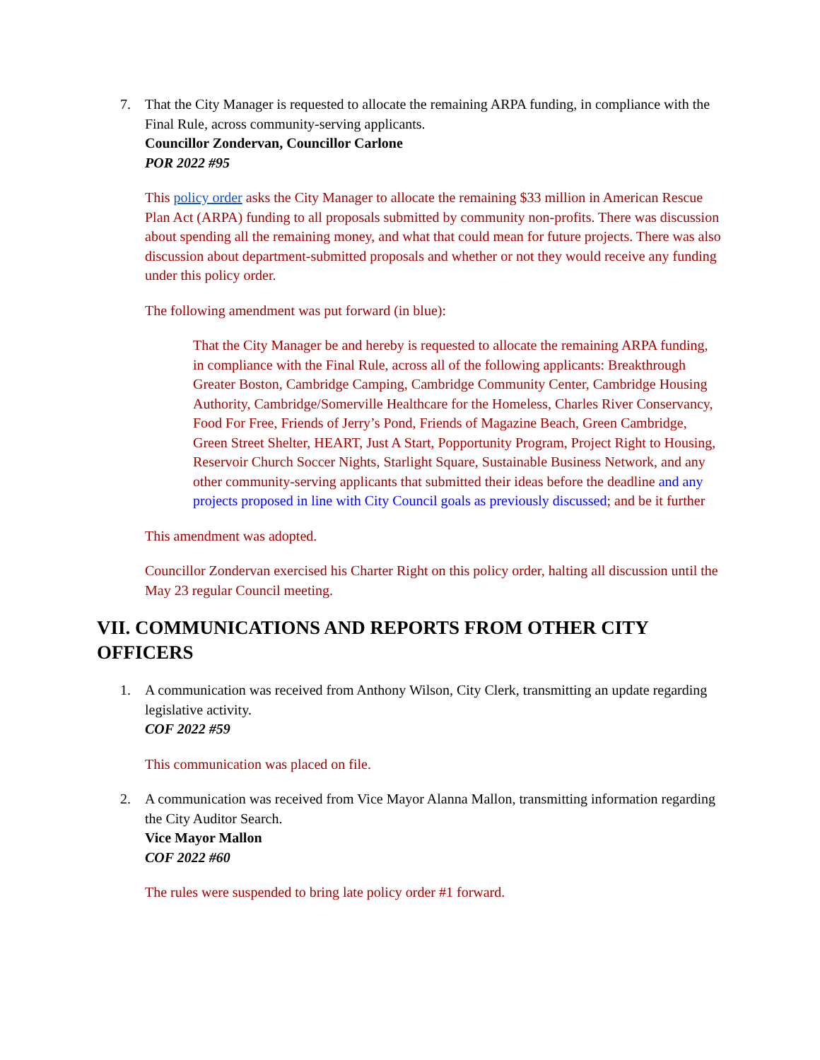7. That the City Manager is requested to allocate the remaining ARPA funding, in compliance with the Final Rule, across community-serving applicants.
Councillor Zondervan, Councillor Carlone
POR 2022 #95
This policy order asks the City Manager to allocate the remaining $33 million in American Rescue Plan Act (ARPA) funding to all proposals submitted by community non-profits. There was discussion about spending all the remaining money, and what that could mean for future projects. There was also discussion about department-submitted proposals and whether or not they would receive any funding under this policy order.
The following amendment was put forward (in blue):
That the City Manager be and hereby is requested to allocate the remaining ARPA funding, in compliance with the Final Rule, across all of the following applicants: Breakthrough Greater Boston, Cambridge Camping, Cambridge Community Center, Cambridge Housing Authority, Cambridge/Somerville Healthcare for the Homeless, Charles River Conservancy, Food For Free, Friends of Jerry’s Pond, Friends of Magazine Beach, Green Cambridge, Green Street Shelter, HEART, Just A Start, Popportunity Program, Project Right to Housing, Reservoir Church Soccer Nights, Starlight Square, Sustainable Business Network, and any other community-serving applicants that submitted their ideas before the deadline and any projects proposed in line with City Council goals as previously discussed; and be it further
This amendment was adopted.
Councillor Zondervan exercised his Charter Right on this policy order, halting all discussion until the May 23 regular Council meeting.
VII. COMMUNICATIONS AND REPORTS FROM OTHER CITY OFFICERS
1. A communication was received from Anthony Wilson, City Clerk, transmitting an update regarding legislative activity.
COF 2022 #59
This communication was placed on file.
2. A communication was received from Vice Mayor Alanna Mallon, transmitting information regarding the City Auditor Search.
Vice Mayor Mallon
COF 2022 #60
The rules were suspended to bring late policy order #1 forward.